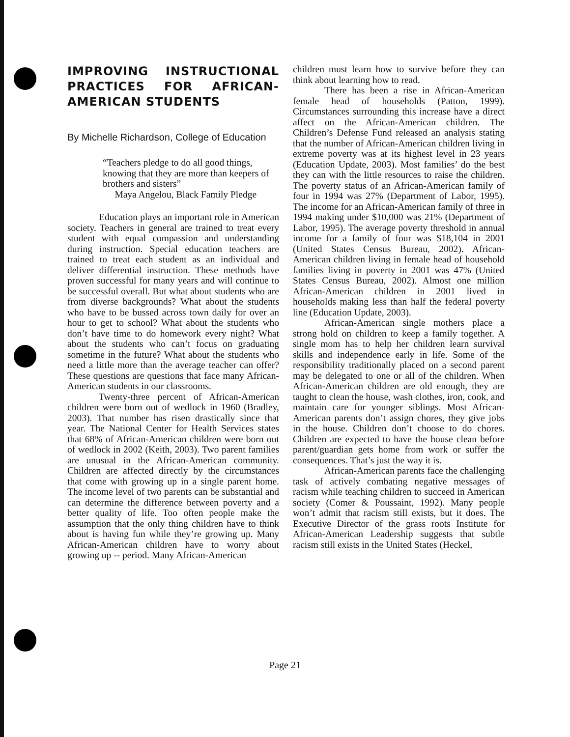IMPROVING INSTRUCTIONAL PRACTICES FOR AFRICAN-AMERICAN STUDENTS
By Michelle Richardson, College of Education
“Teachers pledge to do all good things, knowing that they are more than keepers of brothers and sisters”
Maya Angelou, Black Family Pledge
Education plays an important role in American society. Teachers in general are trained to treat every student with equal compassion and understanding during instruction. Special education teachers are trained to treat each student as an individual and deliver differential instruction. These methods have proven successful for many years and will continue to be successful overall. But what about students who are from diverse backgrounds? What about the students who have to be bussed across town daily for over an hour to get to school? What about the students who don’t have time to do homework every night? What about the students who can’t focus on graduating sometime in the future? What about the students who need a little more than the average teacher can offer? These questions are questions that face many African-American students in our classrooms.
Twenty-three percent of African-American children were born out of wedlock in 1960 (Bradley, 2003). That number has risen drastically since that year. The National Center for Health Services states that 68% of African-American children were born out of wedlock in 2002 (Keith, 2003). Two parent families are unusual in the African-American community. Children are affected directly by the circumstances that come with growing up in a single parent home. The income level of two parents can be substantial and can determine the difference between poverty and a better quality of life. Too often people make the assumption that the only thing children have to think about is having fun while they’re growing up. Many African-American children have to worry about growing up -- period. Many African-American
children must learn how to survive before they can think about learning how to read.
There has been a rise in African-American female head of households (Patton, 1999). Circumstances surrounding this increase have a direct affect on the African-American children. The Children’s Defense Fund released an analysis stating that the number of African-American children living in extreme poverty was at its highest level in 23 years (Education Update, 2003). Most families’ do the best they can with the little resources to raise the children. The poverty status of an African-American family of four in 1994 was 27% (Department of Labor, 1995). The income for an African-American family of three in 1994 making under $10,000 was 21% (Department of Labor, 1995). The average poverty threshold in annual income for a family of four was $18,104 in 2001 (United States Census Bureau, 2002). African-American children living in female head of household families living in poverty in 2001 was 47% (United States Census Bureau, 2002). Almost one million African-American children in 2001 lived in households making less than half the federal poverty line (Education Update, 2003).
African-American single mothers place a strong hold on children to keep a family together. A single mom has to help her children learn survival skills and independence early in life. Some of the responsibility traditionally placed on a second parent may be delegated to one or all of the children. When African-American children are old enough, they are taught to clean the house, wash clothes, iron, cook, and maintain care for younger siblings. Most African-American parents don’t assign chores, they give jobs in the house. Children don’t choose to do chores. Children are expected to have the house clean before parent/guardian gets home from work or suffer the consequences. That’s just the way it is.
African-American parents face the challenging task of actively combating negative messages of racism while teaching children to succeed in American society (Comer & Poussaint, 1992). Many people won’t admit that racism still exists, but it does. The Executive Director of the grass roots Institute for African-American Leadership suggests that subtle racism still exists in the United States (Heckel,
Page 21